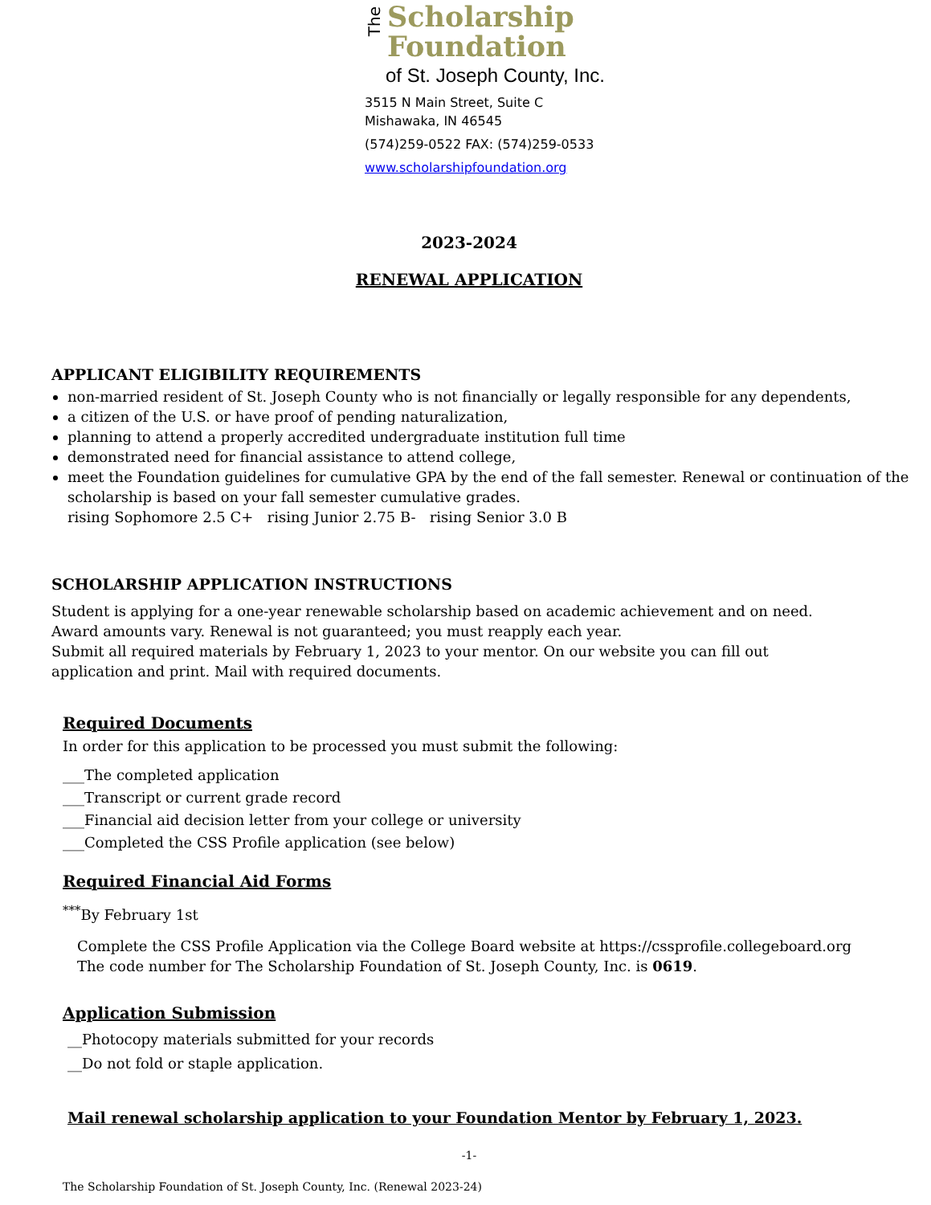The
Scholarship
Foundation
of St. Joseph County, Inc.
3515 N Main Street, Suite C
Mishawaka, IN 46545
(574)259-0522 FAX: (574)259-0533
www.scholarshipfoundation.org
2023-2024
RENEWAL APPLICATION
APPLICANT ELIGIBILITY REQUIREMENTS
non-married resident of St. Joseph County who is not financially or legally responsible for any dependents,
a citizen of the U.S. or have proof of pending naturalization,
planning to attend a properly accredited undergraduate institution full time
demonstrated need for financial assistance to attend college,
meet the Foundation guidelines for cumulative GPA by the end of the fall semester. Renewal or continuation of the scholarship is based on your fall semester cumulative grades.
rising Sophomore 2.5 C+ rising Junior 2.75 B- rising Senior 3.0 B
SCHOLARSHIP APPLICATION INSTRUCTIONS
Student is applying for a one-year renewable scholarship based on academic achievement and on need.
Award amounts vary. Renewal is not guaranteed; you must reapply each year.
Submit all required materials by February 1, 2023 to your mentor. On our website you can fill out
application and print. Mail with required documents.
Required Documents
In order for this application to be processed you must submit the following:
___The completed application
___Transcript or current grade record
___Financial aid decision letter from your college or university
___Completed the CSS Profile application (see below)
Required Financial Aid Forms
<sup>***</sup> By February 1st
Complete the CSS Profile Application via the College Board website at https://cssprofile.collegeboard.org
The code number for The Scholarship Foundation of St. Joseph County, Inc. is 0619.
Application Submission
__Photocopy materials submitted for your records
__Do not fold or staple application.
Mail renewal scholarship application to your Foundation Mentor by February 1, 2023.
-1-
The Scholarship Foundation of St. Joseph County, Inc. (Renewal 2023-24)